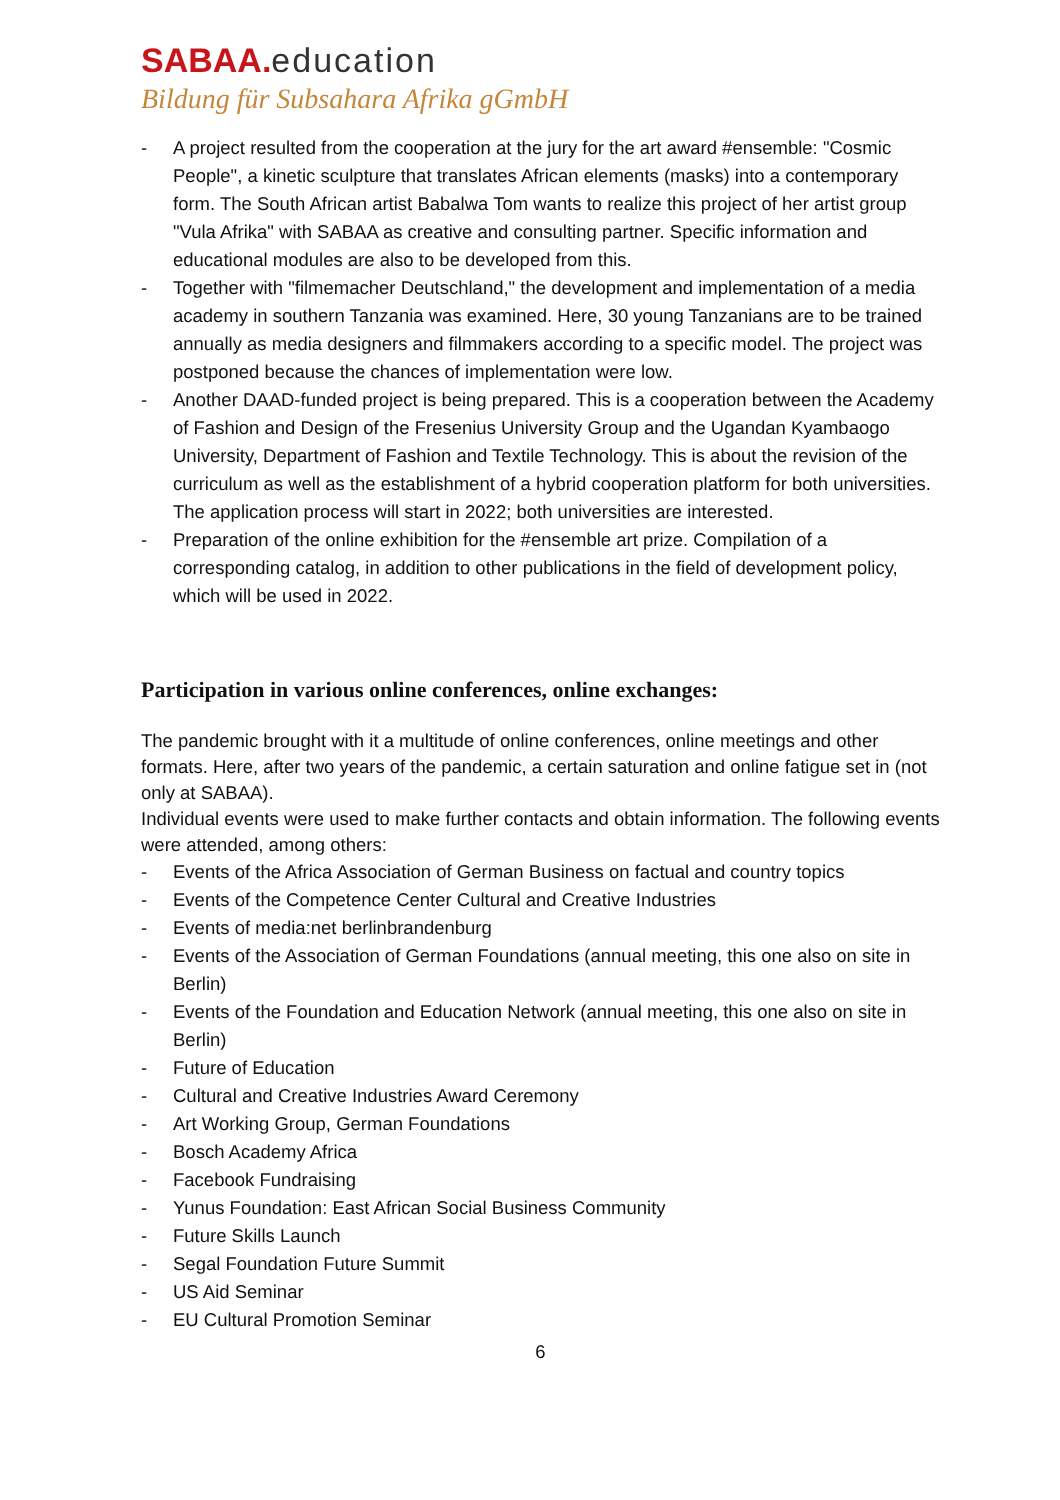SABAA. education
Bildung für Subsahara Afrika gGmbH
- A project resulted from the cooperation at the jury for the art award #ensemble: "Cosmic People", a kinetic sculpture that translates African elements (masks) into a contemporary form. The South African artist Babalwa Tom wants to realize this project of her artist group "Vula Afrika" with SABAA as creative and consulting partner. Specific information and educational modules are also to be developed from this.
- Together with "filmemacher Deutschland," the development and implementation of a media academy in southern Tanzania was examined. Here, 30 young Tanzanians are to be trained annually as media designers and filmmakers according to a specific model. The project was postponed because the chances of implementation were low.
- Another DAAD-funded project is being prepared. This is a cooperation between the Academy of Fashion and Design of the Fresenius University Group and the Ugandan Kyambaogo University, Department of Fashion and Textile Technology. This is about the revision of the curriculum as well as the establishment of a hybrid cooperation platform for both universities. The application process will start in 2022; both universities are interested.
- Preparation of the online exhibition for the #ensemble art prize. Compilation of a corresponding catalog, in addition to other publications in the field of development policy, which will be used in 2022.
Participation in various online conferences, online exchanges:
The pandemic brought with it a multitude of online conferences, online meetings and other formats. Here, after two years of the pandemic, a certain saturation and online fatigue set in (not only at SABAA).
Individual events were used to make further contacts and obtain information. The following events were attended, among others:
- Events of the Africa Association of German Business on factual and country topics
- Events of the Competence Center Cultural and Creative Industries
- Events of media:net berlinbrandenburg
- Events of the Association of German Foundations (annual meeting, this one also on site in Berlin)
- Events of the Foundation and Education Network (annual meeting, this one also on site in Berlin)
- Future of Education
- Cultural and Creative Industries Award Ceremony
- Art Working Group, German Foundations
- Bosch Academy Africa
- Facebook Fundraising
- Yunus Foundation: East African Social Business Community
- Future Skills Launch
- Segal Foundation Future Summit
- US Aid Seminar
- EU Cultural Promotion Seminar
6